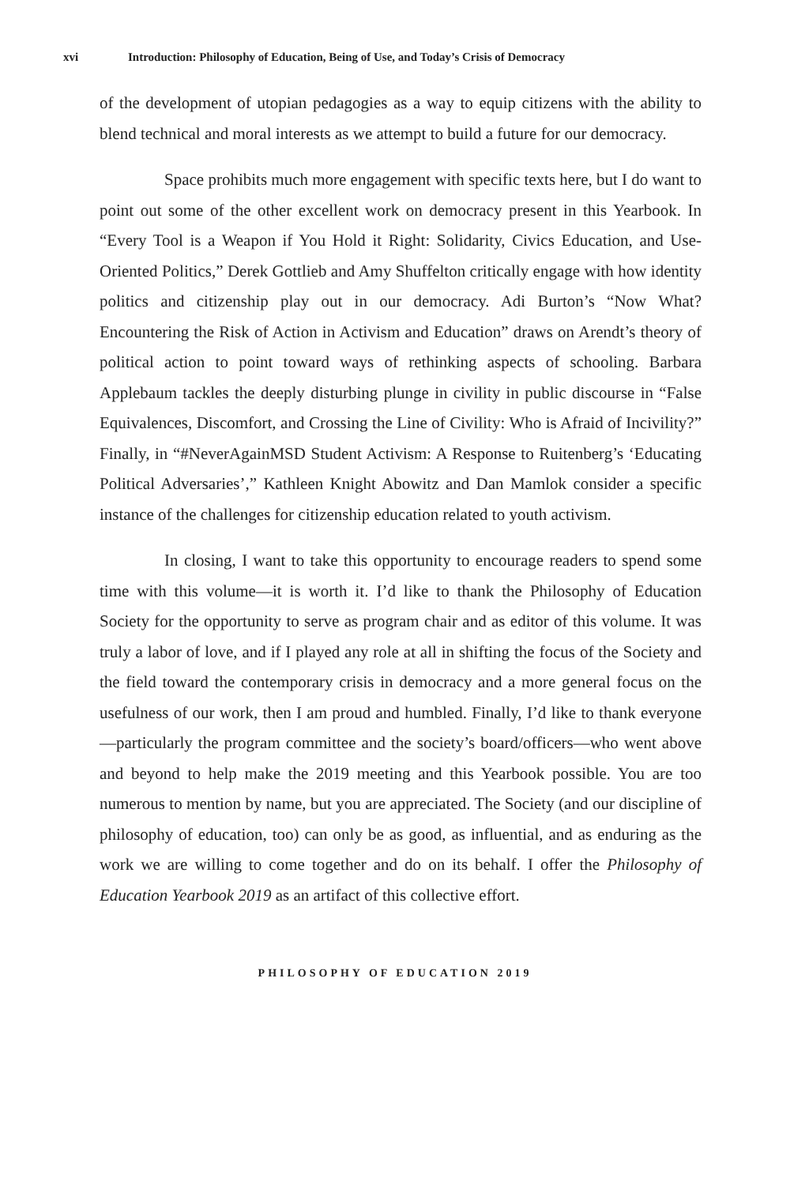xvi Introduction: Philosophy of Education, Being of Use, and Today’s Crisis of Democracy
of the development of utopian pedagogies as a way to equip citizens with the ability to blend technical and moral interests as we attempt to build a future for our democracy.
Space prohibits much more engagement with specific texts here, but I do want to point out some of the other excellent work on democracy present in this Yearbook. In “Every Tool is a Weapon if You Hold it Right: Solidarity, Civics Education, and Use-Oriented Politics,” Derek Gottlieb and Amy Shuffelton critically engage with how identity politics and citizenship play out in our democracy. Adi Burton’s “Now What? Encountering the Risk of Action in Activism and Education” draws on Arendt’s theory of political action to point toward ways of rethinking aspects of schooling. Barbara Applebaum tackles the deeply disturbing plunge in civility in public discourse in “False Equivalences, Discomfort, and Crossing the Line of Civility: Who is Afraid of Incivility?” Finally, in “#NeverAgainMSD Student Activism: A Response to Ruitenberg’s ‘Educating Political Adversaries’,” Kathleen Knight Abowitz and Dan Mamlok consider a specific instance of the challenges for citizenship education related to youth activism.
In closing, I want to take this opportunity to encourage readers to spend some time with this volume—it is worth it. I’d like to thank the Philosophy of Education Society for the opportunity to serve as program chair and as editor of this volume. It was truly a labor of love, and if I played any role at all in shifting the focus of the Society and the field toward the contemporary crisis in democracy and a more general focus on the usefulness of our work, then I am proud and humbled. Finally, I’d like to thank everyone—particularly the program committee and the society’s board/officers—who went above and beyond to help make the 2019 meeting and this Yearbook possible. You are too numerous to mention by name, but you are appreciated. The Society (and our discipline of philosophy of education, too) can only be as good, as influential, and as enduring as the work we are willing to come together and do on its behalf. I offer the Philosophy of Education Yearbook 2019 as an artifact of this collective effort.
PHILOSOPHY OF EDUCATION 2019